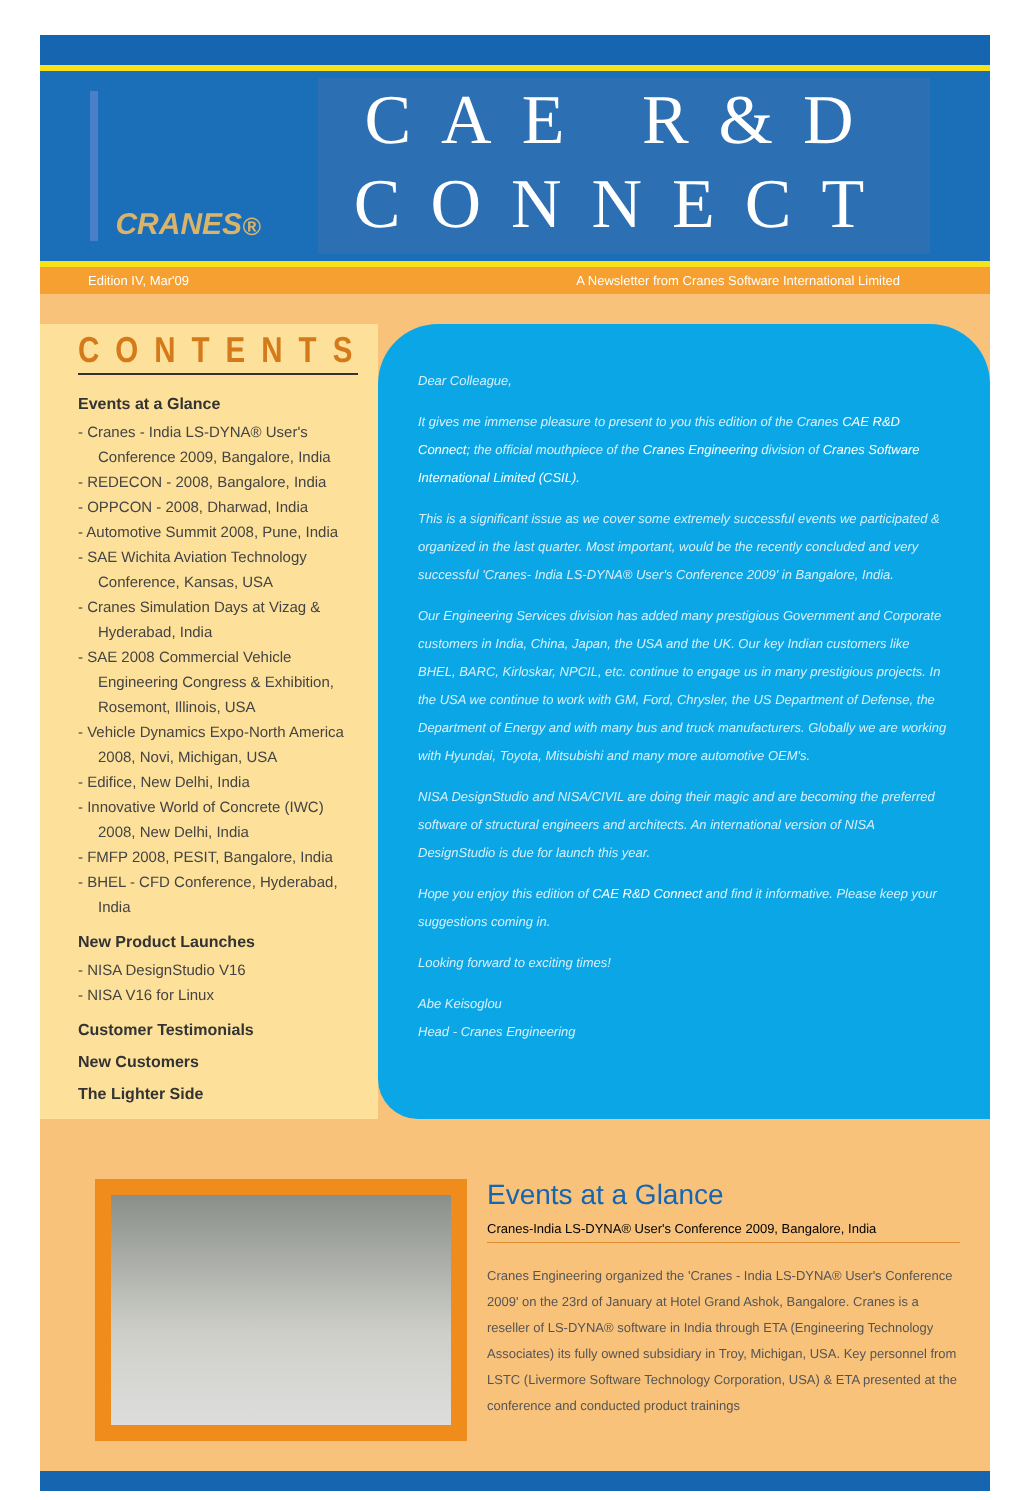CRANES<sup>®</sup>
CAE R&D
CONNECT
Edition IV, Mar'09 A Newsletter from Cranes Software International Limited
CONTENTS
Events at a Glance
- Cranes - India LS-DYNA® User's Conference 2009, Bangalore, India
- REDECON - 2008, Bangalore, India
- OPPCON - 2008, Dharwad, India
- Automotive Summit 2008, Pune, India
- SAE Wichita Aviation Technology Conference, Kansas, USA
- Cranes Simulation Days at Vizag & Hyderabad, India
- SAE 2008 Commercial Vehicle Engineering Congress & Exhibition, Rosemont, Illinois, USA
- Vehicle Dynamics Expo-North America 2008, Novi, Michigan, USA
- Edifice, New Delhi, India
- Innovative World of Concrete (IWC) 2008, New Delhi, India
- FMFP 2008, PESIT, Bangalore, India
- BHEL - CFD Conference, Hyderabad, India
New Product Launches
- NISA DesignStudio V16
- NISA V16 for Linux
Customer Testimonials
New Customers
The Lighter Side
Dear Colleague,
It gives me immense pleasure to present to you this edition of the Cranes CAE R&D Connect; the official mouthpiece of the Cranes Engineering division of Cranes Software International Limited (CSIL).
This is a significant issue as we cover some extremely successful events we participated & organized in the last quarter. Most important, would be the recently concluded and very successful 'Cranes- India LS-DYNA® User's Conference 2009' in Bangalore, India.
Our Engineering Services division has added many prestigious Government and Corporate customers in India, China, Japan, the USA and the UK. Our key Indian customers like BHEL, BARC, Kirloskar, NPCIL, etc. continue to engage us in many prestigious projects. In the USA we continue to work with GM, Ford, Chrysler, the US Department of Defense, the Department of Energy and with many bus and truck manufacturers. Globally we are working with Hyundai, Toyota, Mitsubishi and many more automotive OEM's.
NISA DesignStudio and NISA/CIVIL are doing their magic and are becoming the preferred software of structural engineers and architects. An international version of NISA DesignStudio is due for launch this year.
Hope you enjoy this edition of CAE R&D Connect and find it informative. Please keep your suggestions coming in.
Looking forward to exciting times!
Abe Keisoglou
Head - Cranes Engineering
Events at a Glance
Cranes-India LS-DYNA® User's Conference 2009, Bangalore, India
Cranes Engineering organized the 'Cranes - India LS-DYNA® User's Conference 2009' on the 23rd of January at Hotel Grand Ashok, Bangalore. Cranes is a reseller of LS-DYNA® software in India through ETA (Engineering Technology Associates) its fully owned subsidiary in Troy, Michigan, USA. Key personnel from LSTC (Livermore Software Technology Corporation, USA) & ETA presented at the conference and conducted product trainings